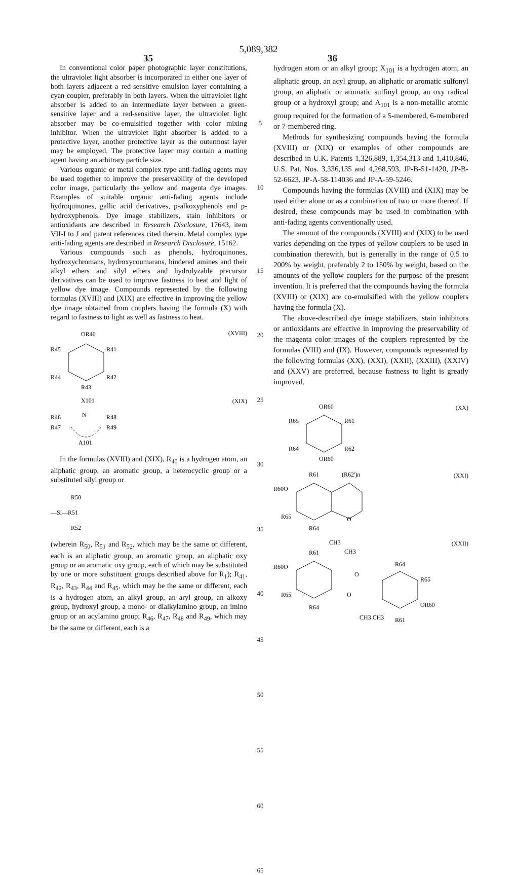5,089,382
35 36
In conventional color paper photographic layer constitutions, the ultraviolet light absorber is incorporated in either one layer of both layers adjacent a red-sensitive emulsion layer containing a cyan coupler, preferably in both layers. When the ultraviolet light absorber is added to an intermediate layer between a green-sensitive layer and a red-sensitive layer, the ultraviolet light absorber may be co-emulsified together with color mixing inhibitor. When the ultraviolet light absorber is added to a protective layer, another protective layer as the outermost layer may be employed. The protective layer may contain a matting agent having an arbitrary particle size.
Various organic or metal complex type anti-fading agents may be used together to improve the preservability of the developed color image, particularly the yellow and magenta dye images. Examples of suitable organic anti-fading agents include hydroquinones, gallic acid derivatives, p-alkoxyphenols and p-hydroxyphenols. Dye image stabilizers, stain inhibitors or antioxidants are described in Research Disclosure, 17643, item VII-I to J and patent references cited therein. Metal complex type anti-fading agents are described in Research Disclosure, 15162.
Various compounds such as phenols, hydroquinones, hydroxychromans, hydroxycoumarans, hindered amines and their alkyl ethers and silyl ethers and hydrolyzable precursor derivatives can be used to improve fastness to heat and light of yellow dye image. Compounds represented by the following formulas (XVIII) and (XIX) are effective in improving the yellow dye image obtained from couplers having the formula (X) with regard to fastness to light as well as fastness to heat.
OR40
R45
R41
R44
R42
R43
(XVIII)
X101
N
R46
R47
R48
R49
A101
(XIX)
In the formulas (XVIII) and (XIX), R<sub>40</sub> is a hydrogen atom, an aliphatic group, an aromatic group, a heterocyclic group or a substituted silyl group or
R50
—Si—R51
R52
(wherein R<sub>50</sub>, R<sub>51</sub> and R<sub>52</sub>, which may be the same or different, each is an aliphatic group, an aromatic group, an aliphatic oxy group or an aromatic oxy group, each of which may be substituted by one or more substituent groups described above for R<sub>1</sub>); R<sub>41</sub>, R<sub>42</sub>, R<sub>43</sub>, R<sub>44</sub> and R<sub>45</sub>, which may be the same or different, each is a hydrogen atom, an alkyl group, an aryl group, an alkoxy group, hydroxyl group, a mono- or dialkylamino group, an imino group or an acylamino group; R<sub>46</sub>, R<sub>47</sub>, R<sub>48</sub> and R<sub>49</sub>, which may be the same or different, each is a
5
10
15
20
25
30
35
40
45
50
55
60
65
hydrogen atom or an alkyl group; X<sub>101</sub> is a hydrogen atom, an aliphatic group, an acyl group, an aliphatic or aromatic sulfonyl group, an aliphatic or aromatic sulfinyl group, an oxy radical group or a hydroxyl group; and A<sub>101</sub> is a non-metallic atomic group required for the formation of a 5-membered, 6-membered or 7-membered ring.
Methods for synthesizing compounds having the formula (XVIII) or (XIX) or examples of other compounds are described in U.K. Patents 1,326,889, 1,354,313 and 1,410,846, U.S. Pat. Nos. 3,336,135 and 4,268,593, JP-B-51-1420, JP-B-52-6623, JP-A-58-114036 and JP-A-59-5246.
Compounds having the formulas (XVIII) and (XIX) may be used either alone or as a combination of two or more thereof. If desired, these compounds may be used in combination with anti-fading agents conventionally used.
The amount of the compounds (XVIII) and (XIX) to be used varies depending on the types of yellow couplers to be used in combination therewith, but is generally in the range of 0.5 to 200% by weight, preferably 2 to 150% by weight, based on the amounts of the yellow couplers for the purpose of the present invention. It is preferred that the compounds having the formula (XVIII) or (XIX) are co-emulsified with the yellow couplers having the formula (X).
The above-described dye image stabilizers, stain inhibitors or antioxidants are effective in improving the preservability of the magenta color images of the couplers represented by the formulas (VIII) and (IX). However, compounds represented by the following formulas (XX), (XXI), (XXII), (XXIII), (XXIV) and (XXV) are preferred, because fastness to light is greatly improved.
OR60
R65
R61
R64
R62
OR60
(XX)
R61
(R62')n
R60O
R65
R64
O
(XXI)
CH3
CH3
R61
R60O
R65
R64
O
O
R64
R65
OR60
R61
CH3 CH3
(XXII)